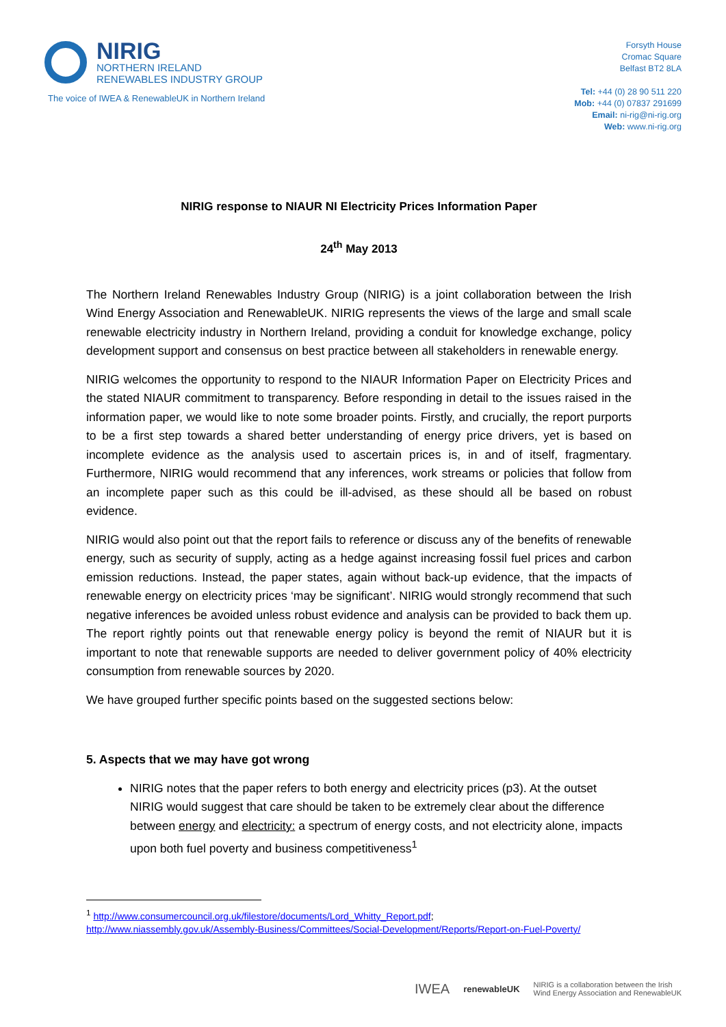NIRIG
NORTHERN IRELAND
RENEWABLES INDUSTRY GROUP
The voice of IWEA & RenewableUK in Northern Ireland
Forsyth House
Cromac Square
Belfast BT2 8LA
Tel: +44 (0) 28 90 511 220
Mob: +44 (0) 07837 291699
Email: ni-rig@ni-rig.org
Web: www.ni-rig.org
NIRIG response to NIAUR NI Electricity Prices Information Paper
24<sup>th</sup> May 2013
The Northern Ireland Renewables Industry Group (NIRIG) is a joint collaboration between the Irish Wind Energy Association and RenewableUK. NIRIG represents the views of the large and small scale renewable electricity industry in Northern Ireland, providing a conduit for knowledge exchange, policy development support and consensus on best practice between all stakeholders in renewable energy.
NIRIG welcomes the opportunity to respond to the NIAUR Information Paper on Electricity Prices and the stated NIAUR commitment to transparency. Before responding in detail to the issues raised in the information paper, we would like to note some broader points. Firstly, and crucially, the report purports to be a first step towards a shared better understanding of energy price drivers, yet is based on incomplete evidence as the analysis used to ascertain prices is, in and of itself, fragmentary. Furthermore, NIRIG would recommend that any inferences, work streams or policies that follow from an incomplete paper such as this could be ill-advised, as these should all be based on robust evidence.
NIRIG would also point out that the report fails to reference or discuss any of the benefits of renewable energy, such as security of supply, acting as a hedge against increasing fossil fuel prices and carbon emission reductions. Instead, the paper states, again without back-up evidence, that the impacts of renewable energy on electricity prices ‘may be significant’. NIRIG would strongly recommend that such negative inferences be avoided unless robust evidence and analysis can be provided to back them up. The report rightly points out that renewable energy policy is beyond the remit of NIAUR but it is important to note that renewable supports are needed to deliver government policy of 40% electricity consumption from renewable sources by 2020.
We have grouped further specific points based on the suggested sections below:
5. Aspects that we may have got wrong
NIRIG notes that the paper refers to both energy and electricity prices (p3). At the outset NIRIG would suggest that care should be taken to be extremely clear about the difference between energy and electricity: a spectrum of energy costs, and not electricity alone, impacts upon both fuel poverty and business competitiveness<sup>1</sup>
<sup>1</sup> http://www.consumercouncil.org.uk/filestore/documents/Lord_Whitty_Report.pdf;
http://www.niassembly.gov.uk/Assembly-Business/Committees/Social-Development/Reports/Report-on-Fuel-Poverty/
IWEA renewableUK NIRIG is a collaboration between the Irish
Wind Energy Association and RenewableUK